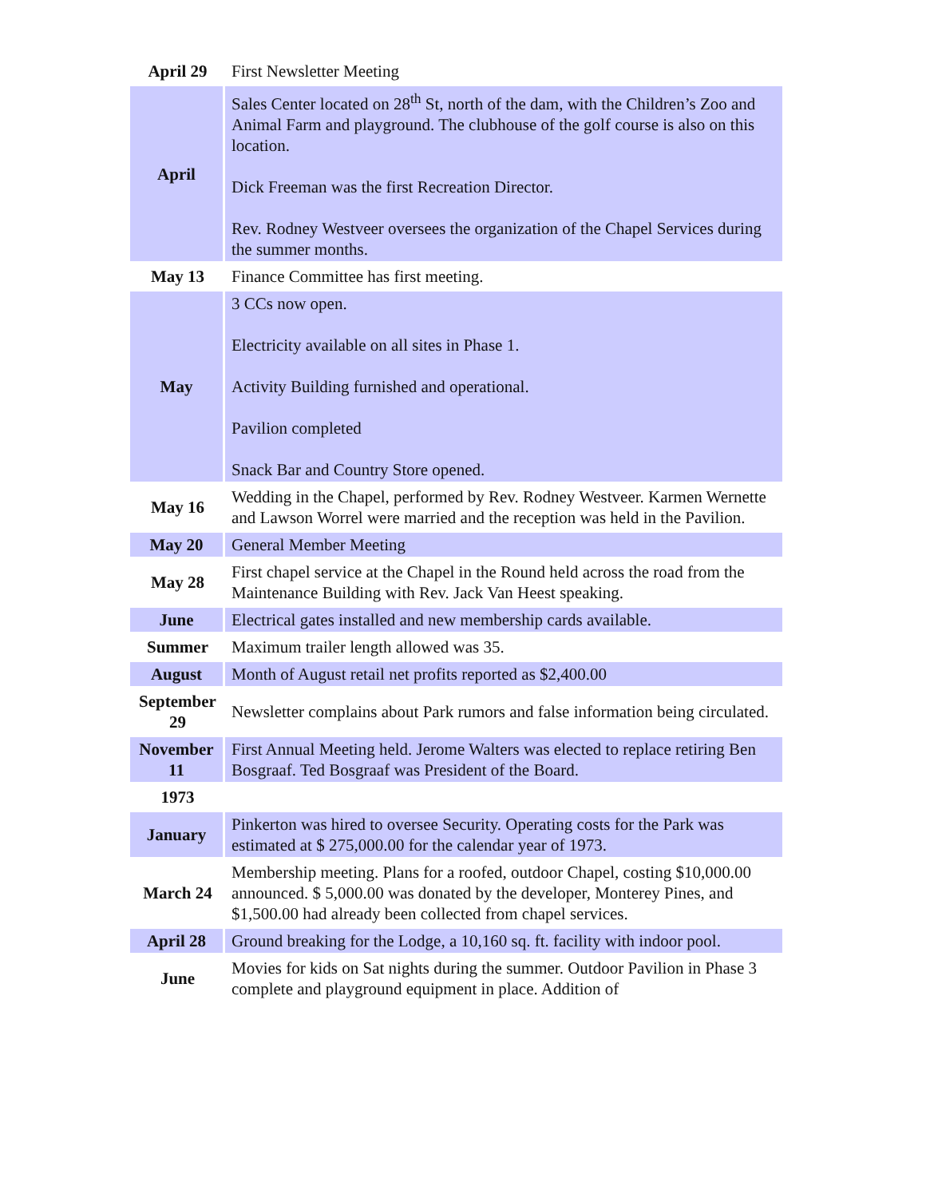| April 29 | First Newsletter Meeting |
| April | Sales Center located on 28<sup>th</sup> St, north of the dam, with the Children’s Zoo and Animal Farm and playground. The clubhouse of the golf course is also on this location. Dick Freeman was the first Recreation Director. Rev. Rodney Westveer oversees the organization of the Chapel Services during the summer months. |
| May 13 | Finance Committee has first meeting. |
| May | 3 CCs now open. Electricity available on all sites in Phase 1. Activity Building furnished and operational. Pavilion completed Snack Bar and Country Store opened. |
| May 16 | Wedding in the Chapel, performed by Rev. Rodney Westveer. Karmen Wernette and Lawson Worrel were married and the reception was held in the Pavilion. |
| May 20 | General Member Meeting |
| May 28 | First chapel service at the Chapel in the Round held across the road from the Maintenance Building with Rev. Jack Van Heest speaking. |
| June | Electrical gates installed and new membership cards available. |
| Summer | Maximum trailer length allowed was 35. |
| August | Month of August retail net profits reported as $2,400.00 |
| September 29 | Newsletter complains about Park rumors and false information being circulated. |
| November 11 | First Annual Meeting held. Jerome Walters was elected to replace retiring Ben Bosgraaf. Ted Bosgraaf was President of the Board. |
| 1973 | |
| January | Pinkerton was hired to oversee Security. Operating costs for the Park was estimated at $ 275,000.00 for the calendar year of 1973. |
| March 24 | Membership meeting. Plans for a roofed, outdoor Chapel, costing $10,000.00 announced. $ 5,000.00 was donated by the developer, Monterey Pines, and $1,500.00 had already been collected from chapel services. |
| April 28 | Ground breaking for the Lodge, a 10,160 sq. ft. facility with indoor pool. |
| June | Movies for kids on Sat nights during the summer. Outdoor Pavilion in Phase 3 complete and playground equipment in place. Addition of |